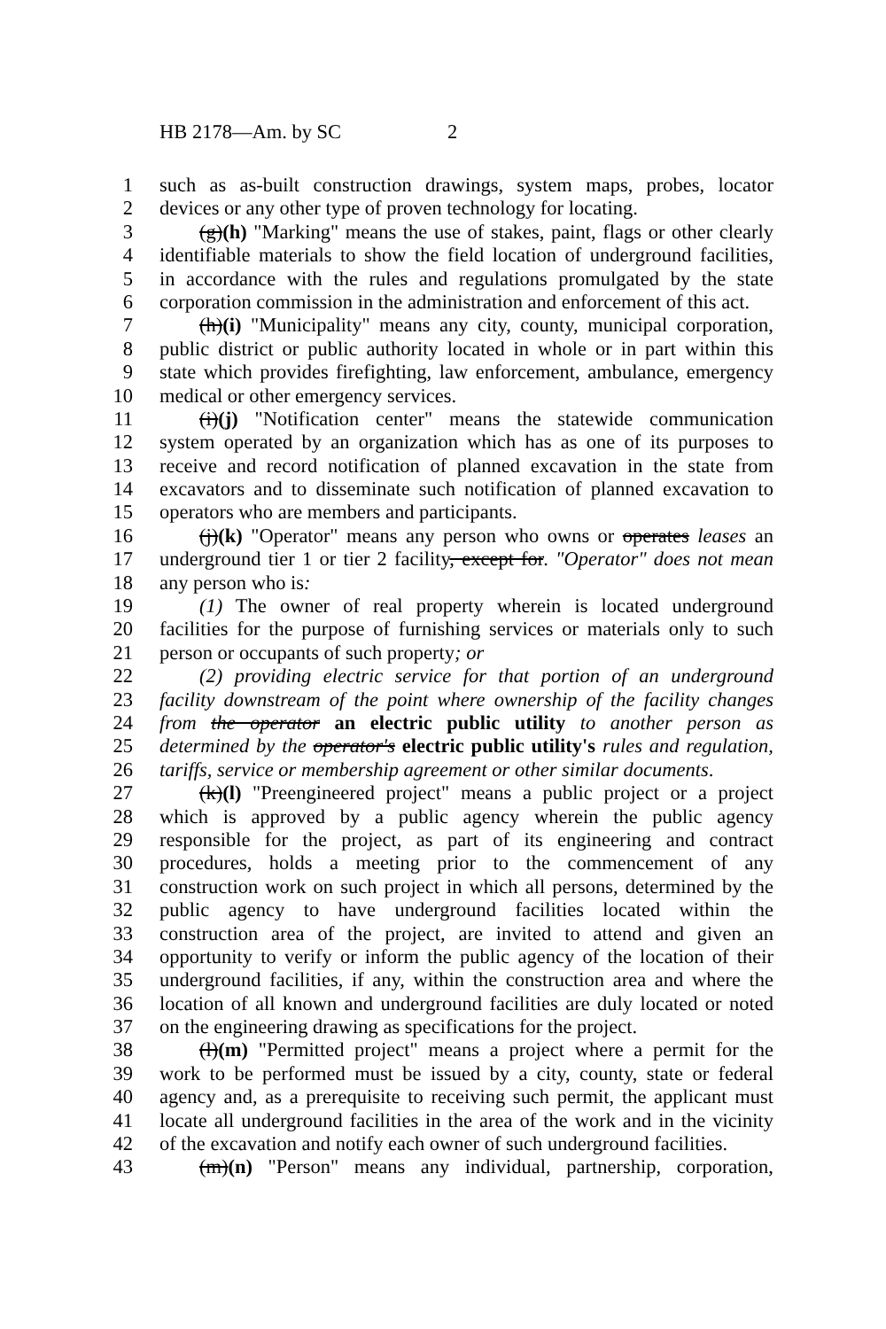HB 2178—Am. by SC 2
1 such as as-built construction drawings, system maps, probes, locator
2 devices or any other type of proven technology for locating.
3 (g)(h) "Marking" means the use of stakes, paint, flags or other clearly
4 identifiable materials to show the field location of underground facilities,
5 in accordance with the rules and regulations promulgated by the state
6 corporation commission in the administration and enforcement of this act.
7 (h)(i) "Municipality" means any city, county, municipal corporation,
8 public district or public authority located in whole or in part within this
9 state which provides firefighting, law enforcement, ambulance, emergency
10 medical or other emergency services.
11 (i)(j) "Notification center" means the statewide communication
12 system operated by an organization which has as one of its purposes to
13 receive and record notification of planned excavation in the state from
14 excavators and to disseminate such notification of planned excavation to
15 operators who are members and participants.
16 (j)(k) "Operator" means any person who owns or operates leases an
17 underground tier 1 or tier 2 facility, except for. "Operator" does not mean
18 any person who is:
19 (1) The owner of real property wherein is located underground
20 facilities for the purpose of furnishing services or materials only to such
21 person or occupants of such property; or
22   (2) providing electric service for that portion of an underground
23 facility downstream of the point where ownership of the facility changes
24 from the operator an electric public utility to another person as
25 determined by the operator's electric public utility's rules and regulation,
26 tariffs, service or membership agreement or other similar documents.
27 (k)(l) "Preengineered project" means a public project or a project
28 which is approved by a public agency wherein the public agency
29 responsible for the project, as part of its engineering and contract
30 procedures, holds a meeting prior to the commencement of any
31 construction work on such project in which all persons, determined by the
32 public agency to have underground facilities located within the
33 construction area of the project, are invited to attend and given an
34 opportunity to verify or inform the public agency of the location of their
35 underground facilities, if any, within the construction area and where the
36 location of all known and underground facilities are duly located or noted
37 on the engineering drawing as specifications for the project.
38 (l)(m) "Permitted project" means a project where a permit for the
39 work to be performed must be issued by a city, county, state or federal
40 agency and, as a prerequisite to receiving such permit, the applicant must
41 locate all underground facilities in the area of the work and in the vicinity
42 of the excavation and notify each owner of such underground facilities.
43 (m)(n) "Person" means any individual, partnership, corporation,